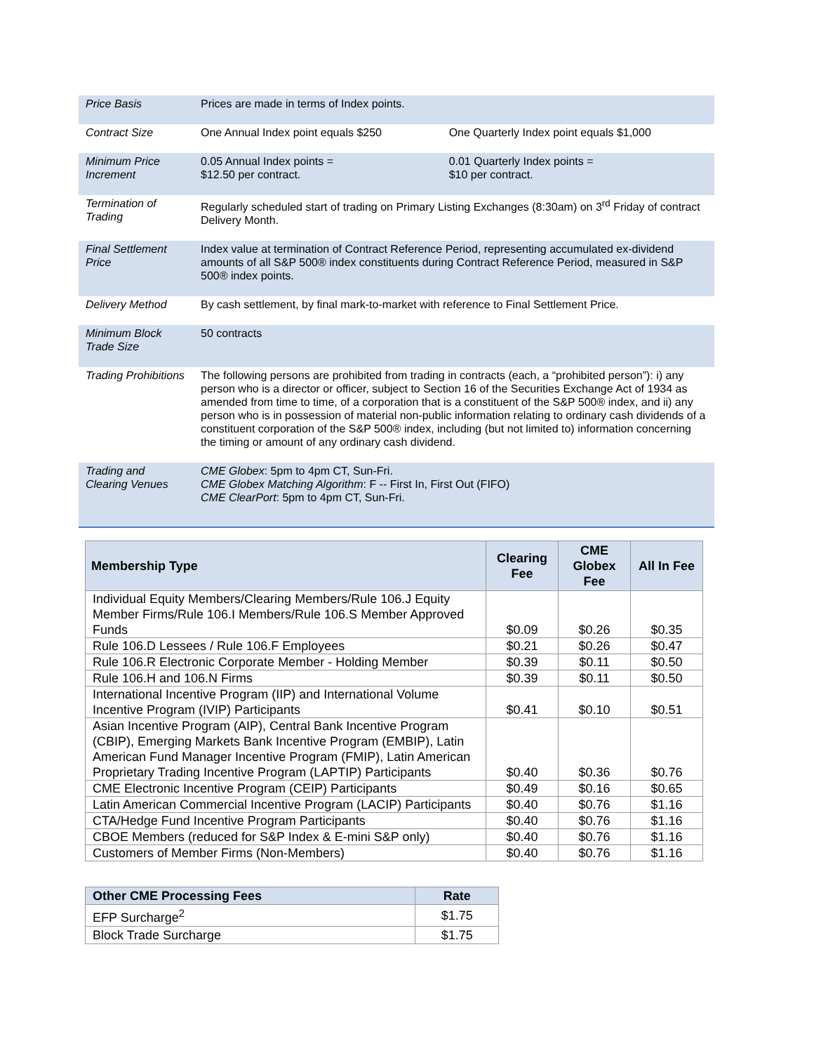| Price Basis | Prices are made in terms of Index points. | |
| Contract Size | One Annual Index point equals $250 | One Quarterly Index point equals $1,000 |
| Minimum Price Increment | 0.05 Annual Index points = $12.50 per contract. | 0.01 Quarterly Index points = $10 per contract. |
| Termination of Trading | Regularly scheduled start of trading on Primary Listing Exchanges (8:30am) on 3<sup>rd</sup> Friday of contract Delivery Month. | |
| Final Settlement Price | Index value at termination of Contract Reference Period, representing accumulated ex-dividend amounts of all S&P 500® index constituents during Contract Reference Period, measured in S&P 500® index points. | |
| Delivery Method | By cash settlement, by final mark-to-market with reference to Final Settlement Price. | |
| Minimum Block Trade Size | 50 contracts | |
| Trading Prohibitions | The following persons are prohibited from trading in contracts (each, a “prohibited person”): i) any person who is a director or officer, subject to Section 16 of the Securities Exchange Act of 1934 as amended from time to time, of a corporation that is a constituent of the S&P 500® index, and ii) any person who is in possession of material non-public information relating to ordinary cash dividends of a constituent corporation of the S&P 500® index, including (but not limited to) information concerning the timing or amount of any ordinary cash dividend. | |
| Trading and Clearing Venues | CME Globex : 5pm to 4pm CT, Sun-Fri. CME Globex Matching Algorithm : F -- First In, First Out (FIFO) CME ClearPort : 5pm to 4pm CT, Sun-Fri. | |
| Membership Type | Clearing Fee | CME Globex Fee | All In Fee |
| --- | --- | --- | --- |
| Individual Equity Members/Clearing Members/Rule 106.J Equity Member Firms/Rule 106.I Members/Rule 106.S Member Approved Funds | $0.09 | $0.26 | $0.35 |
| Rule 106.D Lessees / Rule 106.F Employees | $0.21 | $0.26 | $0.47 |
| Rule 106.R Electronic Corporate Member - Holding Member | $0.39 | $0.11 | $0.50 |
| Rule 106.H and 106.N Firms | $0.39 | $0.11 | $0.50 |
| International Incentive Program (IIP) and International Volume Incentive Program (IVIP) Participants | $0.41 | $0.10 | $0.51 |
| Asian Incentive Program (AIP), Central Bank Incentive Program (CBIP), Emerging Markets Bank Incentive Program (EMBIP), Latin American Fund Manager Incentive Program (FMIP), Latin American Proprietary Trading Incentive Program (LAPTIP) Participants | $0.40 | $0.36 | $0.76 |
| CME Electronic Incentive Program (CEIP) Participants | $0.49 | $0.16 | $0.65 |
| Latin American Commercial Incentive Program (LACIP) Participants | $0.40 | $0.76 | $1.16 |
| CTA/Hedge Fund Incentive Program Participants | $0.40 | $0.76 | $1.16 |
| CBOE Members (reduced for S&P Index & E-mini S&P only) | $0.40 | $0.76 | $1.16 |
| Customers of Member Firms (Non-Members) | $0.40 | $0.76 | $1.16 |
| Other CME Processing Fees | Rate |
| --- | --- |
| EFP Surcharge<sup>2</sup> | $1.75 |
| Block Trade Surcharge | $1.75 |